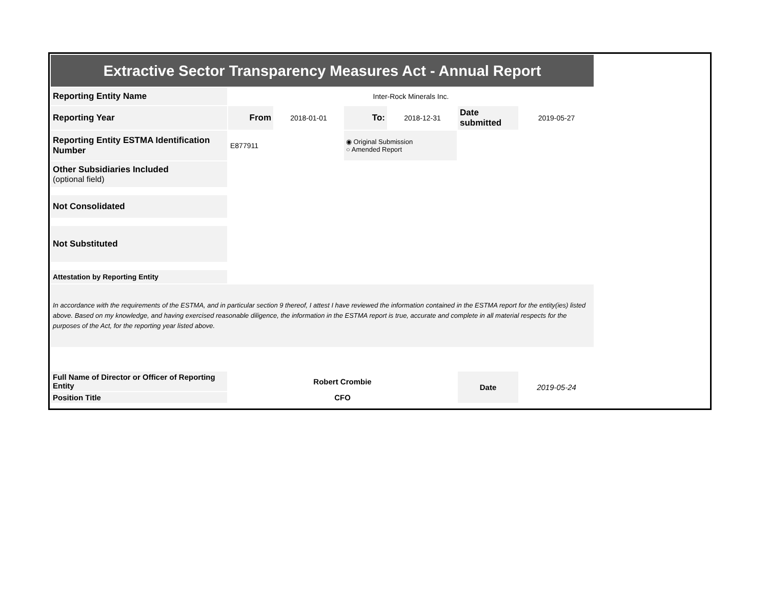| Extractive Sector Transparency Measures Act - Annual Report | | | | | | |
| Reporting Entity Name | Inter-Rock Minerals Inc. | | | | | |
| Reporting Year | From | 2018-01-01 | To: | 2018-12-31 | Date submitted | 2019-05-27 |
| Reporting Entity ESTMA Identification Number | E877911 | | ◉ Original Submission ○ Amended Report | | | |
| Other Subsidiaries Included (optional field) | | | | | | |
| Not Consolidated | | | | | | |
| Not Substituted | | | | | | |
| Attestation by Reporting Entity | | | | | | |
| In accordance with the requirements of the ESTMA, and in particular section 9 thereof, I attest I have reviewed the information contained in the ESTMA report for the entity(ies) listed above. Based on my knowledge, and having exercised reasonable diligence, the information in the ESTMA report is true, accurate and complete in all material respects for the purposes of the Act, for the reporting year listed above. | | | | | | |
| Full Name of Director or Officer of Reporting Entity | Robert Crombie | | | | Date | 2019-05-24 |
| Position Title | CFO | | | | | |